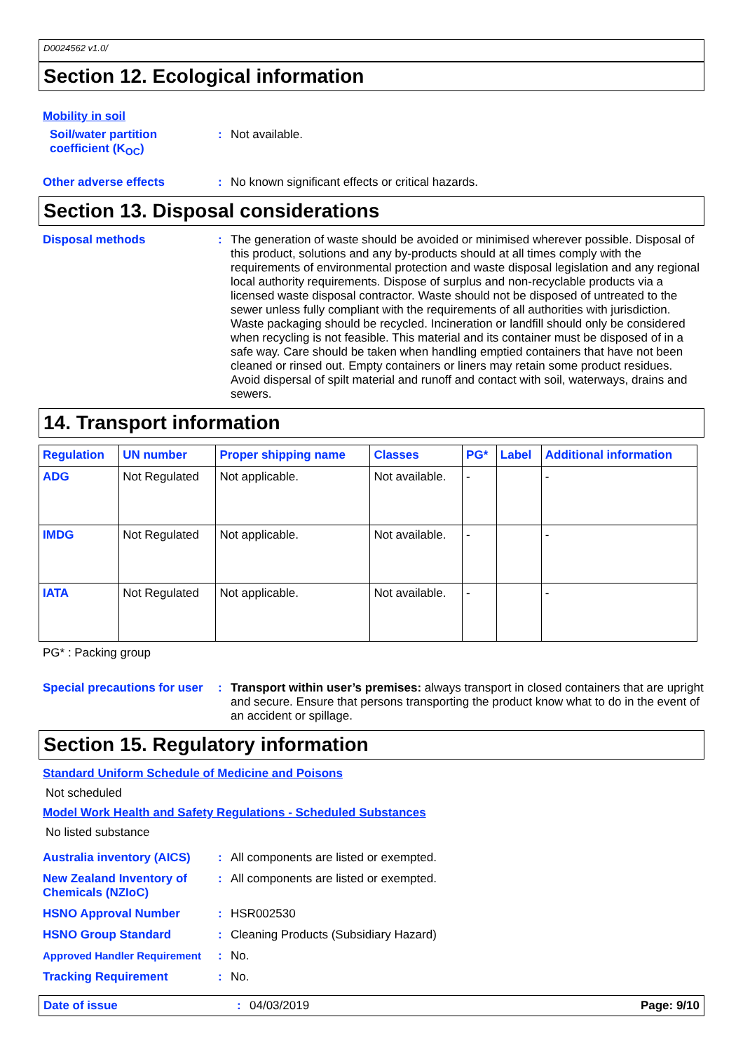D0024562 v1.0/
Section 12. Ecological information
Mobility in soil
Soil/water partition coefficient (K<sub>OC</sub>)
: Not available.
Other adverse effects : No known significant effects or critical hazards.
Section 13. Disposal considerations
Disposal methods : The generation of waste should be avoided or minimised wherever possible. Disposal of this product, solutions and any by-products should at all times comply with the requirements of environmental protection and waste disposal legislation and any regional local authority requirements. Dispose of surplus and non-recyclable products via a licensed waste disposal contractor. Waste should not be disposed of untreated to the sewer unless fully compliant with the requirements of all authorities with jurisdiction. Waste packaging should be recycled. Incineration or landfill should only be considered when recycling is not feasible. This material and its container must be disposed of in a safe way. Care should be taken when handling emptied containers that have not been cleaned or rinsed out. Empty containers or liners may retain some product residues. Avoid dispersal of spilt material and runoff and contact with soil, waterways, drains and sewers.
14. Transport information
| Regulation | UN number | Proper shipping name | Classes | PG* | Label | Additional information |
| --- | --- | --- | --- | --- | --- | --- |
| ADG | Not Regulated | Not applicable. | Not available. | - | | - |
| IMDG | Not Regulated | Not applicable. | Not available. | - | | - |
| IATA | Not Regulated | Not applicable. | Not available. | - | | - |
PG* : Packing group
Special precautions for user
: Transport within user’s premises: always transport in closed containers that are upright and secure. Ensure that persons transporting the product know what to do in the event of an accident or spillage.
Section 15. Regulatory information
Standard Uniform Schedule of Medicine and Poisons
Not scheduled
Model Work Health and Safety Regulations - Scheduled Substances
No listed substance
Australia inventory (AICS)
: All components are listed or exempted.
New Zealand Inventory of Chemicals (NZIoC)
: All components are listed or exempted.
HSNO Approval Number : HSR002530
HSNO Group Standard : Cleaning Products (Subsidiary Hazard)
Approved Handler Requirement
: No.
Tracking Requirement : No.
Date of issue : 04/03/2019 Page: 9/10